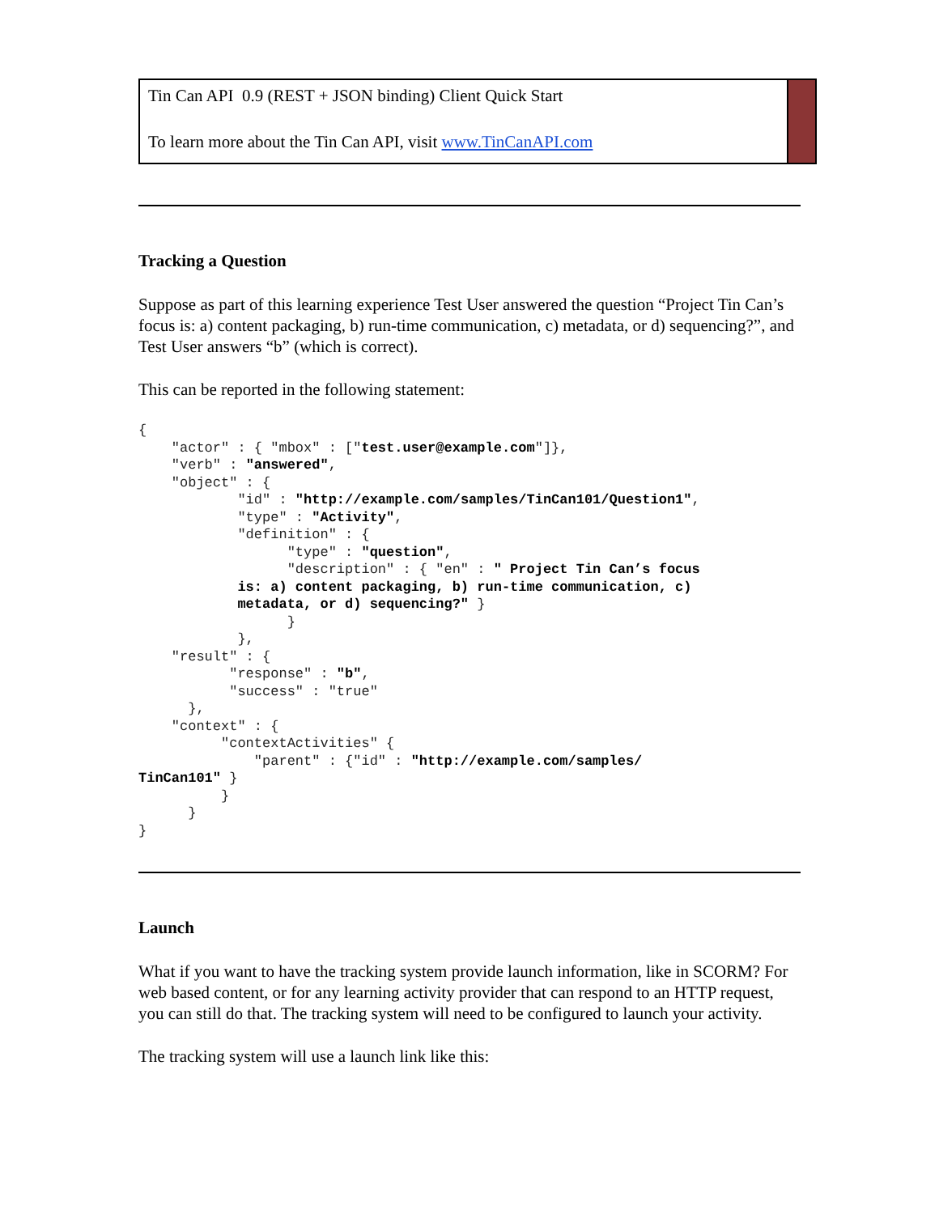Tin Can API 0.9 (REST + JSON binding) Client Quick Start
To learn more about the Tin Can API, visit www.TinCanAPI.com
Tracking a Question
Suppose as part of this learning experience Test User answered the question “Project Tin Can’s focus is: a) content packaging, b) run-time communication, c) metadata, or d) sequencing?”, and Test User answers “b” (which is correct).
This can be reported in the following statement:
{
    "actor" : { "mbox" : ["test.user@example.com"]},
    "verb" : "answered",
    "object" : {
            "id" : "http://example.com/samples/TinCan101/Question1",
            "type" : "Activity",
            "definition" : {
                  "type" : "question",
                  "description" : { "en" : " Project Tin Can’s focus
            is: a) content packaging, b) run-time communication, c)
            metadata, or d) sequencing?" }
                  }
            },
    "result" : {
           "response" : "b",
           "success" : "true"
      },
    "context" : {
          "contextActivities" {
              "parent" : {"id" : "http://example.com/samples/
TinCan101" }
          }
      }
}
Launch
What if you want to have the tracking system provide launch information, like in SCORM? For web based content, or for any learning activity provider that can respond to an HTTP request, you can still do that. The tracking system will need to be configured to launch your activity.
The tracking system will use a launch link like this: